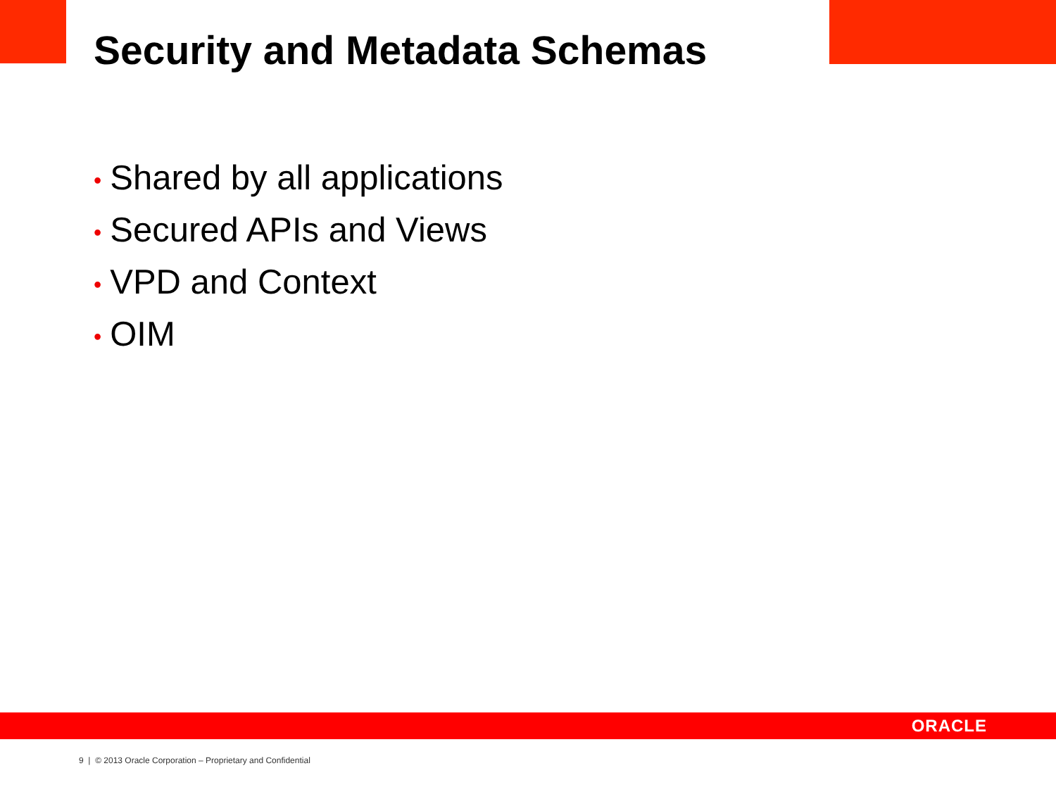Security and Metadata Schemas
• Shared by all applications
• Secured APIs and Views
• VPD and Context
• OIM
ORACLE
9 | © 2013 Oracle Corporation – Proprietary and Confidential